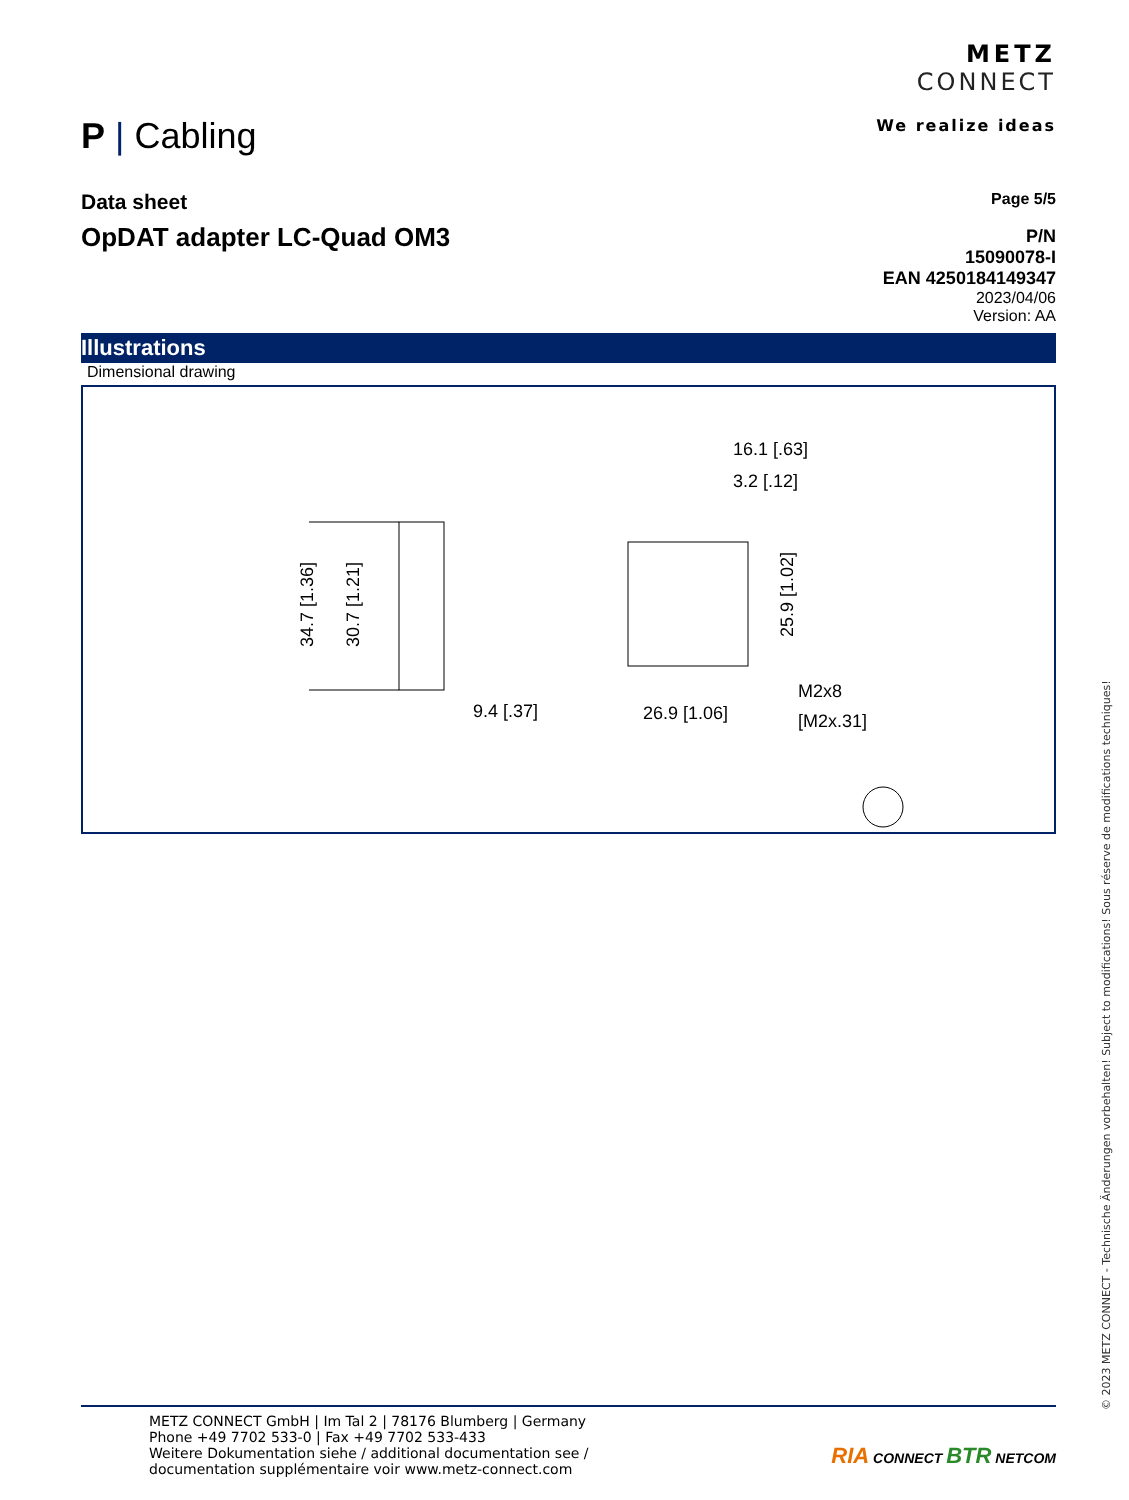P | Cabling
METZ
CONNECT
We realize ideas
Data sheet
OpDAT adapter LC-Quad OM3
Page 5/5
P/N
15090078-I
EAN 4250184149347
2023/04/06
Version: AA
Illustrations
Dimensional drawing
34.7 [1.36]
30.7 [1.21]
9.4 [.37]
16.1 [.63]
3.2 [.12]
25.9 [1.02]
26.9 [1.06]
M2x8
[M2x.31]
METZ CONNECT GmbH | Im Tal 2 | 78176 Blumberg | Germany
Phone +49 7702 533-0 | Fax +49 7702 533-433
Weitere Dokumentation siehe / additional documentation see /
documentation supplémentaire voir www.metz-connect.com
RIA CONNECT BTR NETCOM
© 2023 METZ CONNECT - Technische Änderungen vorbehalten! Subject to modifications! Sous réserve de modifications techniques!